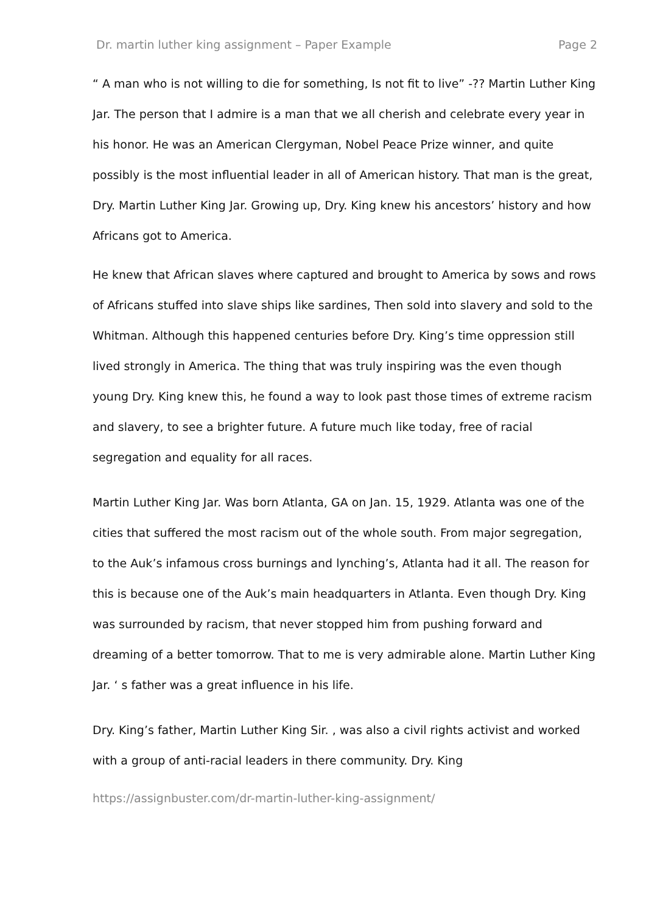Dr. martin luther king assignment – Paper Example Page 2
“ A man who is not willing to die for something, Is not fit to live” -?? Martin Luther King Jar. The person that I admire is a man that we all cherish and celebrate every year in his honor. He was an American Clergyman, Nobel Peace Prize winner, and quite possibly is the most influential leader in all of American history. That man is the great, Dry. Martin Luther King Jar. Growing up, Dry. King knew his ancestors’ history and how Africans got to America.
He knew that African slaves where captured and brought to America by sows and rows of Africans stuffed into slave ships like sardines, Then sold into slavery and sold to the Whitman. Although this happened centuries before Dry. King’s time oppression still lived strongly in America. The thing that was truly inspiring was the even though young Dry. King knew this, he found a way to look past those times of extreme racism and slavery, to see a brighter future. A future much like today, free of racial segregation and equality for all races.
Martin Luther King Jar. Was born Atlanta, GA on Jan. 15, 1929. Atlanta was one of the cities that suffered the most racism out of the whole south. From major segregation, to the Auk’s infamous cross burnings and lynching’s, Atlanta had it all. The reason for this is because one of the Auk’s main headquarters in Atlanta. Even though Dry. King was surrounded by racism, that never stopped him from pushing forward and dreaming of a better tomorrow. That to me is very admirable alone. Martin Luther King Jar. ‘ s father was a great influence in his life.
Dry. King’s father, Martin Luther King Sir. , was also a civil rights activist and worked with a group of anti-racial leaders in there community. Dry. King
https://assignbuster.com/dr-martin-luther-king-assignment/